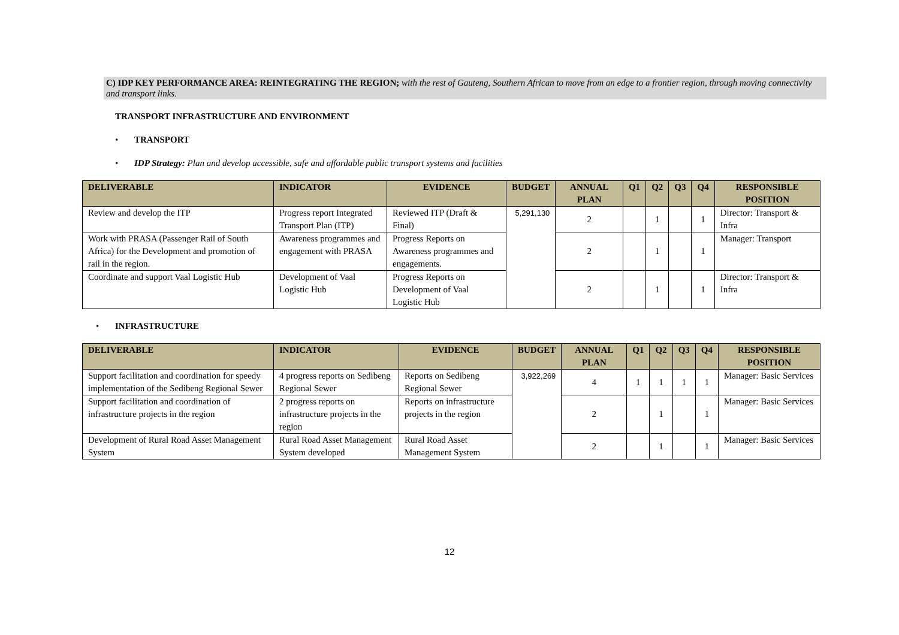C) IDP KEY PERFORMANCE AREA: REINTEGRATING THE REGION; with the rest of Gauteng, Southern African to move from an edge to a frontier region, through moving connectivity and transport links.
TRANSPORT INFRASTRUCTURE AND ENVIRONMENT
• TRANSPORT
• IDP Strategy: Plan and develop accessible, safe and affordable public transport systems and facilities
| DELIVERABLE | INDICATOR | EVIDENCE | BUDGET | ANNUAL PLAN | Q1 | Q2 | Q3 | Q4 | RESPONSIBLE POSITION |
| --- | --- | --- | --- | --- | --- | --- | --- | --- | --- |
| Review and develop the ITP | Progress report Integrated Transport Plan (ITP) | Reviewed ITP (Draft & Final) | 5,291,130 | 2 | | 1 | | 1 | Director: Transport & Infra |
| Work with PRASA (Passenger Rail of South Africa) for the Development and promotion of rail in the region. | Awareness programmes and engagement with PRASA | Progress Reports on Awareness programmes and engagements. | | 2 | | 1 | | 1 | Manager: Transport |
| Coordinate and support Vaal Logistic Hub | Development of Vaal Logistic Hub | Progress Reports on Development of Vaal Logistic Hub | | 2 | | 1 | | 1 | Director: Transport & Infra |
• INFRASTRUCTURE
| DELIVERABLE | INDICATOR | EVIDENCE | BUDGET | ANNUAL PLAN | Q1 | Q2 | Q3 | Q4 | RESPONSIBLE POSITION |
| --- | --- | --- | --- | --- | --- | --- | --- | --- | --- |
| Support facilitation and coordination for speedy implementation of the Sedibeng Regional Sewer | 4 progress reports on Sedibeng Regional Sewer | Reports on Sedibeng Regional Sewer | 3,922,269 | 4 | 1 | 1 | 1 | 1 | Manager: Basic Services |
| Support facilitation and coordination of infrastructure projects in the region | 2 progress reports on infrastructure projects in the region | Reports on infrastructure projects in the region | | 2 | | 1 | | 1 | Manager: Basic Services |
| Development of Rural Road Asset Management System | Rural Road Asset Management System developed | Rural Road Asset Management System | | 2 | | 1 | | 1 | Manager: Basic Services |
12